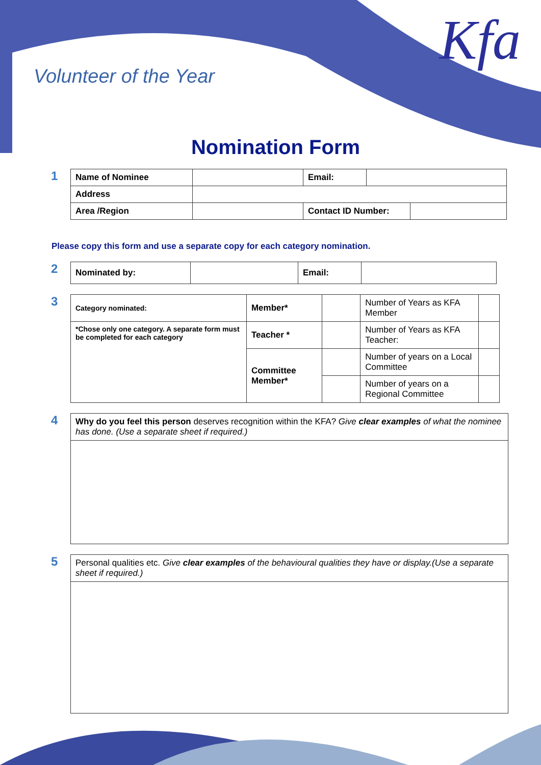Kfa
Volunteer of the Year
Nomination Form
1
| Name of Nominee | | Email: | | |
| Address | | | | |
| Area /Region | | Contact ID Number: | | |
Please copy this form and use a separate copy for each category nomination.
2
| Nominated by: | | Email: | |
3
| Category nominated: | Member* | | Number of Years as KFA Member | |
| *Chose only one category. A separate form must be completed for each category | Teacher * | | Number of Years as KFA Teacher: | |
| | Committee Member* | | Number of years on a Local Committee | |
| | | | Number of years on a Regional Committee | |
4
| Why do you feel this person deserves recognition within the KFA? Give clear examples of what the nominee has done. (Use a separate sheet if required.) |
5
| Personal qualities etc. Give clear examples of the behavioural qualities they have or display.(Use a separate sheet if required.) |